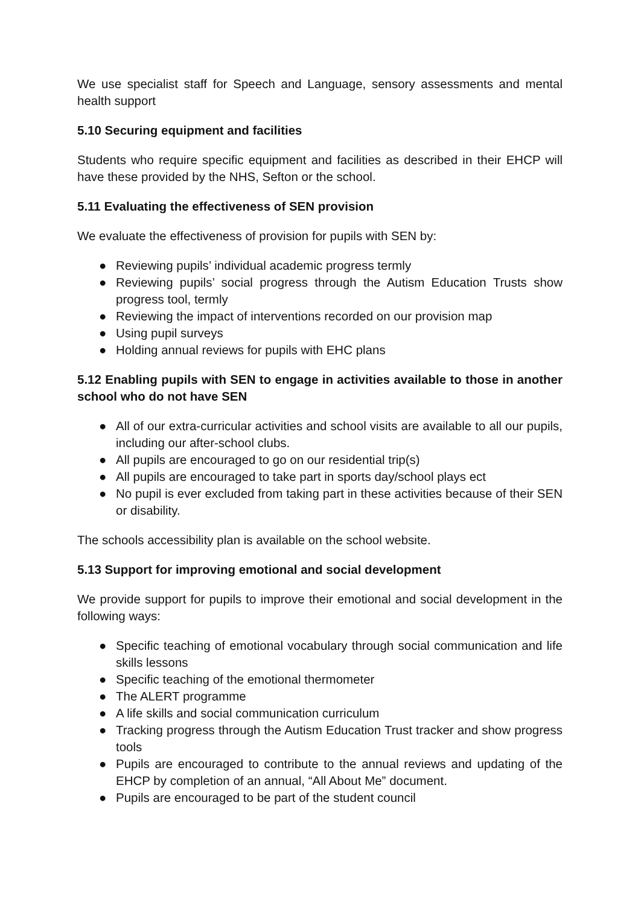We use specialist staff for Speech and Language, sensory assessments and mental health support
5.10 Securing equipment and facilities
Students who require specific equipment and facilities as described in their EHCP will have these provided by the NHS, Sefton or the school.
5.11 Evaluating the effectiveness of SEN provision
We evaluate the effectiveness of provision for pupils with SEN by:
● Reviewing pupils’ individual academic progress termly
● Reviewing pupils’ social progress through the Autism Education Trusts show progress tool, termly
● Reviewing the impact of interventions recorded on our provision map
● Using pupil surveys
● Holding annual reviews for pupils with EHC plans
5.12 Enabling pupils with SEN to engage in activities available to those in another school who do not have SEN
● All of our extra-curricular activities and school visits are available to all our pupils, including our after-school clubs.
● All pupils are encouraged to go on our residential trip(s)
● All pupils are encouraged to take part in sports day/school plays ect
● No pupil is ever excluded from taking part in these activities because of their SEN or disability.
The schools accessibility plan is available on the school website.
5.13 Support for improving emotional and social development
We provide support for pupils to improve their emotional and social development in the following ways:
● Specific teaching of emotional vocabulary through social communication and life skills lessons
● Specific teaching of the emotional thermometer
● The ALERT programme
● A life skills and social communication curriculum
● Tracking progress through the Autism Education Trust tracker and show progress tools
● Pupils are encouraged to contribute to the annual reviews and updating of the EHCP by completion of an annual, “All About Me” document.
● Pupils are encouraged to be part of the student council